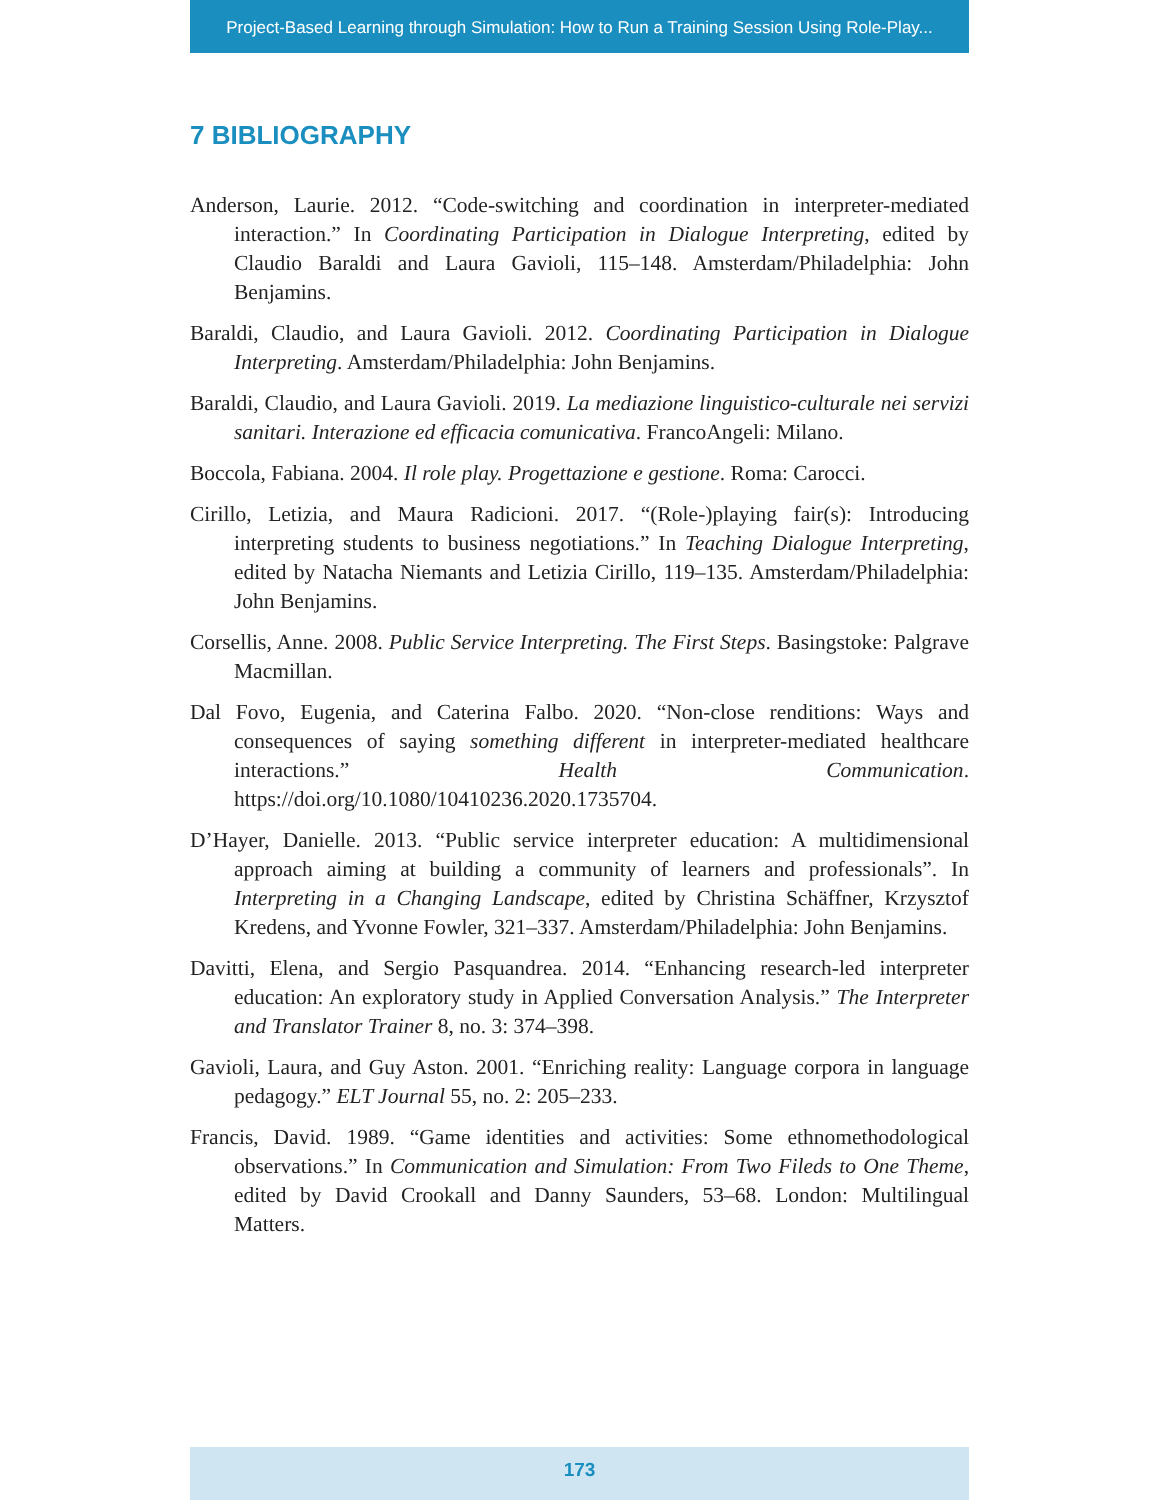Project-Based Learning through Simulation: How to Run a Training Session Using Role-Play...
7 BIBLIOGRAPHY
Anderson, Laurie. 2012. “Code-switching and coordination in interpreter-mediated interaction.” In Coordinating Participation in Dialogue Interpreting, edited by Claudio Baraldi and Laura Gavioli, 115–148. Amsterdam/Philadelphia: John Benjamins.
Baraldi, Claudio, and Laura Gavioli. 2012. Coordinating Participation in Dialogue Interpreting. Amsterdam/Philadelphia: John Benjamins.
Baraldi, Claudio, and Laura Gavioli. 2019. La mediazione linguistico-culturale nei servizi sanitari. Interazione ed efficacia comunicativa. FrancoAngeli: Milano.
Boccola, Fabiana. 2004. Il role play. Progettazione e gestione. Roma: Carocci.
Cirillo, Letizia, and Maura Radicioni. 2017. “(Role-)playing fair(s): Introducing interpreting students to business negotiations.” In Teaching Dialogue Interpreting, edited by Natacha Niemants and Letizia Cirillo, 119–135. Amsterdam/Philadelphia: John Benjamins.
Corsellis, Anne. 2008. Public Service Interpreting. The First Steps. Basingstoke: Palgrave Macmillan.
Dal Fovo, Eugenia, and Caterina Falbo. 2020. “Non-close renditions: Ways and consequences of saying something different in interpreter-mediated healthcare interactions.” Health Communication. https://doi.org/10.1080/10410236.2020.1735704.
D’Hayer, Danielle. 2013. “Public service interpreter education: A multidimensional approach aiming at building a community of learners and professionals”. In Interpreting in a Changing Landscape, edited by Christina Schäffner, Krzysztof Kredens, and Yvonne Fowler, 321–337. Amsterdam/Philadelphia: John Benjamins.
Davitti, Elena, and Sergio Pasquandrea. 2014. “Enhancing research-led interpreter education: An exploratory study in Applied Conversation Analysis.” The Interpreter and Translator Trainer 8, no. 3: 374–398.
Gavioli, Laura, and Guy Aston. 2001. “Enriching reality: Language corpora in language pedagogy.” ELT Journal 55, no. 2: 205–233.
Francis, David. 1989. “Game identities and activities: Some ethnomethodological observations.” In Communication and Simulation: From Two Fileds to One Theme, edited by David Crookall and Danny Saunders, 53–68. London: Multilingual Matters.
173